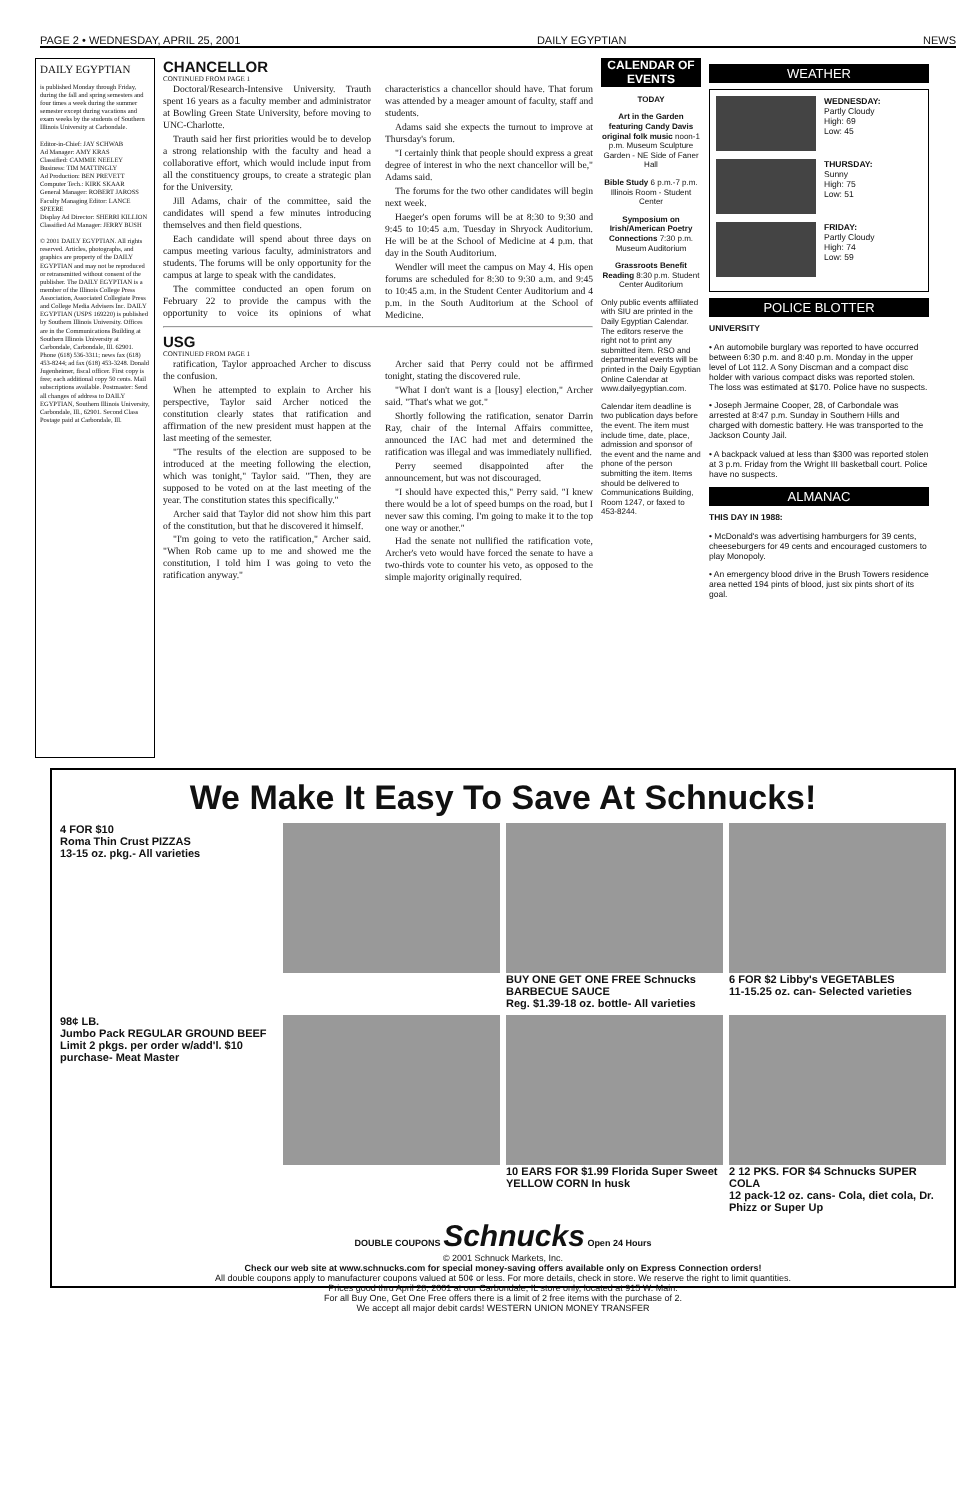PAGE 2 • WEDNESDAY, APRIL 25, 2001 DAILY EGYPTIAN NEWS
DAILY EGYPTIAN
is published Monday through Friday, during the fall and spring semesters and four times a week during the summer semester except during vacations and exam weeks by the students of Southern Illinois University at Carbondale.
Editor-in-Chief: JAY SCHWAB
Ad Manager: AMY KRAS
Classified: CAMMIE NEELEY
Business: TIM MATTINGLY
Ad Production: BEN PREVETT
Computer Tech.: KIRK SKAAR
General Manager: ROBERT JAROSS
Faculty Managing Editor: LANCE SPEERE
Display Ad Director: SHERRI KILLION
Classified Ad Manager: JERRY BUSH
© 2001 DAILY EGYPTIAN. All rights reserved. Articles, photographs, and graphics are property of the DAILY EGYPTIAN and may not be reproduced or retransmitted without consent of the publisher. The DAILY EGYPTIAN is a member of the Illinois College Press Association, Associated Collegiate Press and College Media Advisers Inc. DAILY EGYPTIAN (USPS 169220) is published by Southern Illinois University. Offices are in the Communications Building at Southern Illinois University at Carbondale, Carbondale, Ill. 62901. Phone (618) 536-3311; news fax (618) 453-8244; ad fax (618) 453-3248. Donald Jugenheimer, fiscal officer. First copy is free; each additional copy 50 cents. Mail subscriptions available. Postmaster: Send all changes of address to DAILY EGYPTIAN, Southern Illinois University, Carbondale, Ill., 62901. Second Class Postage paid at Carbondale, Ill.
CHANCELLOR
CONTINUED FROM PAGE 1
Doctoral/Research-Intensive University. Trauth spent 16 years as a faculty member and administrator at Bowling Green State University, before moving to UNC-Charlotte.
Trauth said her first priorities would be to develop a strong relationship with the faculty and head a collaborative effort, which would include input from all the constituency groups, to create a strategic plan for the University.
Jill Adams, chair of the committee, said the candidates will spend a few minutes introducing themselves and then field questions.
Each candidate will spend about three days on campus meeting various faculty, administrators and students. The forums will be only opportunity for the campus at large to speak with the candidates.
The committee conducted an open forum on February 22 to provide the campus with the opportunity to voice its opinions of what characteristics a chancellor should have. That forum was attended by a meager amount of faculty, staff and students.
Adams said she expects the turnout to improve at Thursday's forum.
"I certainly think that people should express a great degree of interest in who the next chancellor will be," Adams said.
The forums for the two other candidates will begin next week.
Haeger's open forums will be at 8:30 to 9:30 and 9:45 to 10:45 a.m. Tuesday in Shryock Auditorium. He will be at the School of Medicine at 4 p.m. that day in the South Auditorium.
Wendler will meet the campus on May 4. His open forums are scheduled for 8:30 to 9:30 a.m. and 9:45 to 10:45 a.m. in the Student Center Auditorium and 4 p.m. in the South Auditorium at the School of Medicine.
USG
CONTINUED FROM PAGE 1
ratification, Taylor approached Archer to discuss the confusion.
When he attempted to explain to Archer his perspective, Taylor said Archer noticed the constitution clearly states that ratification and affirmation of the new president must happen at the last meeting of the semester.
"The results of the election are supposed to be introduced at the meeting following the election, which was tonight," Taylor said. "Then, they are supposed to be voted on at the last meeting of the year. The constitution states this specifically."
Archer said that Taylor did not show him this part of the constitution, but that he discovered it himself.
"I'm going to veto the ratification," Archer said. "When Rob came up to me and showed me the constitution, I told him I was going to veto the ratification anyway."
Archer said that Perry could not be affirmed tonight, stating the discovered rule.
"What I don't want is a [lousy] election," Archer said. "That's what we got."
Shortly following the ratification, senator Darrin Ray, chair of the Internal Affairs committee, announced the IAC had met and determined the ratification was illegal and was immediately nullified.
Perry seemed disappointed after the announcement, but was not discouraged.
"I should have expected this," Perry said. "I knew there would be a lot of speed bumps on the road, but I never saw this coming. I'm going to make it to the top one way or another."
Had the senate not nullified the ratification vote, Archer's veto would have forced the senate to have a two-thirds vote to counter his veto, as opposed to the simple majority originally required.
CALENDAR OF EVENTS
TODAY
Art in the Garden featuring Candy Davis original folk music noon-1 p.m. Museum Sculpture Garden - NE Side of Faner Hall
Bible Study 6 p.m.-7 p.m. Illinois Room - Student Center
Symposium on Irish/American Poetry Connections 7:30 p.m. Museum Auditorium
Grassroots Benefit Reading 8:30 p.m. Student Center Auditorium
Only public events affiliated with SIU are printed in the Daily Egyptian Calendar. The editors reserve the right not to print any submitted item. RSO and departmental events will be printed in the Daily Egyptian Online Calendar at www.dailyegyptian.com.
Calendar item deadline is two publication days before the event. The item must include time, date, place, admission and sponsor of the event and the name and phone of the person submitting the item. Items should be delivered to Communications Building, Room 1247, or faxed to 453-8244.
WEATHER
WEDNESDAY:
Partly Cloudy
High: 69
Low: 45
THURSDAY:
Sunny
High: 75
Low: 51
FRIDAY:
Partly Cloudy
High: 74
Low: 59
POLICE BLOTTER
UNIVERSITY
• An automobile burglary was reported to have occurred between 6:30 p.m. and 8:40 p.m. Monday in the upper level of Lot 112. A Sony Discman and a compact disc holder with various compact disks was reported stolen. The loss was estimated at $170. Police have no suspects.
• Joseph Jermaine Cooper, 28, of Carbondale was arrested at 8:47 p.m. Sunday in Southern Hills and charged with domestic battery. He was transported to the Jackson County Jail.
• A backpack valued at less than $300 was reported stolen at 3 p.m. Friday from the Wright III basketball court. Police have no suspects.
ALMANAC
THIS DAY IN 1988:
• McDonald's was advertising hamburgers for 39 cents, cheeseburgers for 49 cents and encouraged customers to play Monopoly.
• An emergency blood drive in the Brush Towers residence area netted 194 pints of blood, just six pints short of its goal.
We Make It Easy To Save At Schnucks!
4 FOR $10
Roma Thin Crust PIZZAS
13-15 oz. pkg.- All varieties
BUY ONE GET ONE FREE Schnucks BARBECUE SAUCE
Reg. $1.39-18 oz. bottle- All varieties
6 FOR $2 Libby's VEGETABLES
11-15.25 oz. can- Selected varieties
98¢ LB.
Jumbo Pack REGULAR GROUND BEEF
Limit 2 pkgs. per order w/add'l. $10 purchase- Meat Master
10 EARS FOR $1.99 Florida Super Sweet YELLOW CORN In husk
2 12 PKS. FOR $4 Schnucks SUPER COLA
12 pack-12 oz. cans- Cola, diet cola, Dr. Phizz or Super Up
DOUBLE COUPONS Schnucks Open 24 Hours
© 2001 Schnuck Markets, Inc.
Check our web site at www.schnucks.com for special money-saving offers available only on Express Connection orders!
All double coupons apply to manufacturer coupons valued at 50¢ or less. For more details, check in store. We reserve the right to limit quantities.
Prices good thru April 28, 2001 at our Carbondale, IL store only, located at 915 W. Main.
For all Buy One, Get One Free offers there is a limit of 2 free items with the purchase of 2.
We accept all major debit cards! WESTERN UNION MONEY TRANSFER